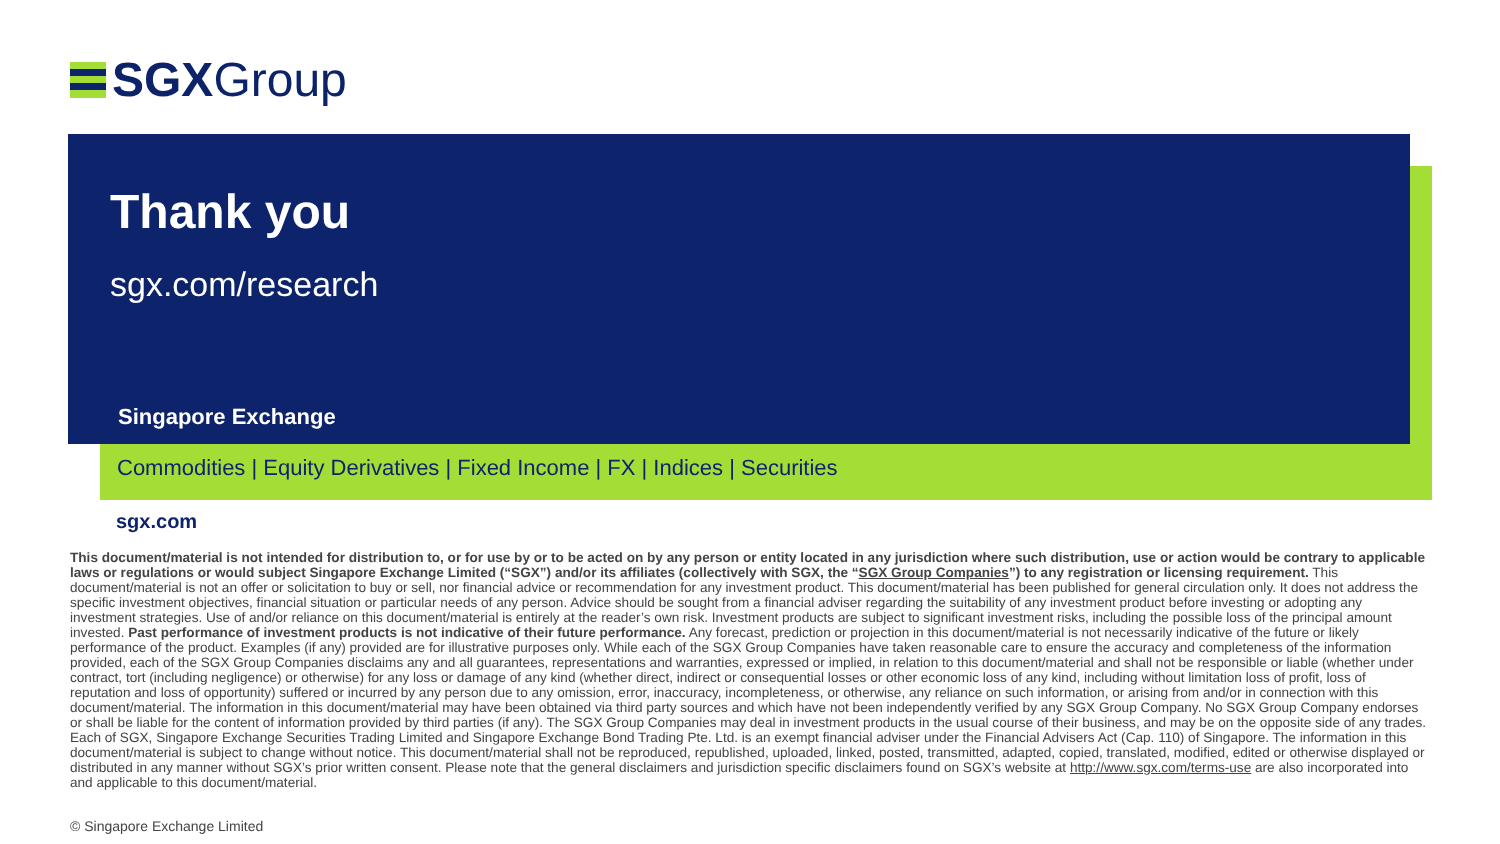SGXGroup
Thank you
sgx.com/research
Singapore Exchange
Commodities | Equity Derivatives | Fixed Income | FX | Indices | Securities
sgx.com
This document/material is not intended for distribution to, or for use by or to be acted on by any person or entity located in any jurisdiction where such distribution, use or action would be contrary to applicable laws or regulations or would subject Singapore Exchange Limited (“SGX”) and/or its affiliates (collectively with SGX, the “SGX Group Companies”) to any registration or licensing requirement. This document/material is not an offer or solicitation to buy or sell, nor financial advice or recommendation for any investment product. This document/material has been published for general circulation only. It does not address the specific investment objectives, financial situation or particular needs of any person. Advice should be sought from a financial adviser regarding the suitability of any investment product before investing or adopting any investment strategies. Use of and/or reliance on this document/material is entirely at the reader’s own risk. Investment products are subject to significant investment risks, including the possible loss of the principal amount invested. Past performance of investment products is not indicative of their future performance. Any forecast, prediction or projection in this document/material is not necessarily indicative of the future or likely performance of the product. Examples (if any) provided are for illustrative purposes only. While each of the SGX Group Companies have taken reasonable care to ensure the accuracy and completeness of the information provided, each of the SGX Group Companies disclaims any and all guarantees, representations and warranties, expressed or implied, in relation to this document/material and shall not be responsible or liable (whether under contract, tort (including negligence) or otherwise) for any loss or damage of any kind (whether direct, indirect or consequential losses or other economic loss of any kind, including without limitation loss of profit, loss of reputation and loss of opportunity) suffered or incurred by any person due to any omission, error, inaccuracy, incompleteness, or otherwise, any reliance on such information, or arising from and/or in connection with this document/material. The information in this document/material may have been obtained via third party sources and which have not been independently verified by any SGX Group Company. No SGX Group Company endorses or shall be liable for the content of information provided by third parties (if any). The SGX Group Companies may deal in investment products in the usual course of their business, and may be on the opposite side of any trades. Each of SGX, Singapore Exchange Securities Trading Limited and Singapore Exchange Bond Trading Pte. Ltd. is an exempt financial adviser under the Financial Advisers Act (Cap. 110) of Singapore. The information in this document/material is subject to change without notice. This document/material shall not be reproduced, republished, uploaded, linked, posted, transmitted, adapted, copied, translated, modified, edited or otherwise displayed or distributed in any manner without SGX’s prior written consent. Please note that the general disclaimers and jurisdiction specific disclaimers found on SGX’s website at http://www.sgx.com/terms-use are also incorporated into and applicable to this document/material.
© Singapore Exchange Limited